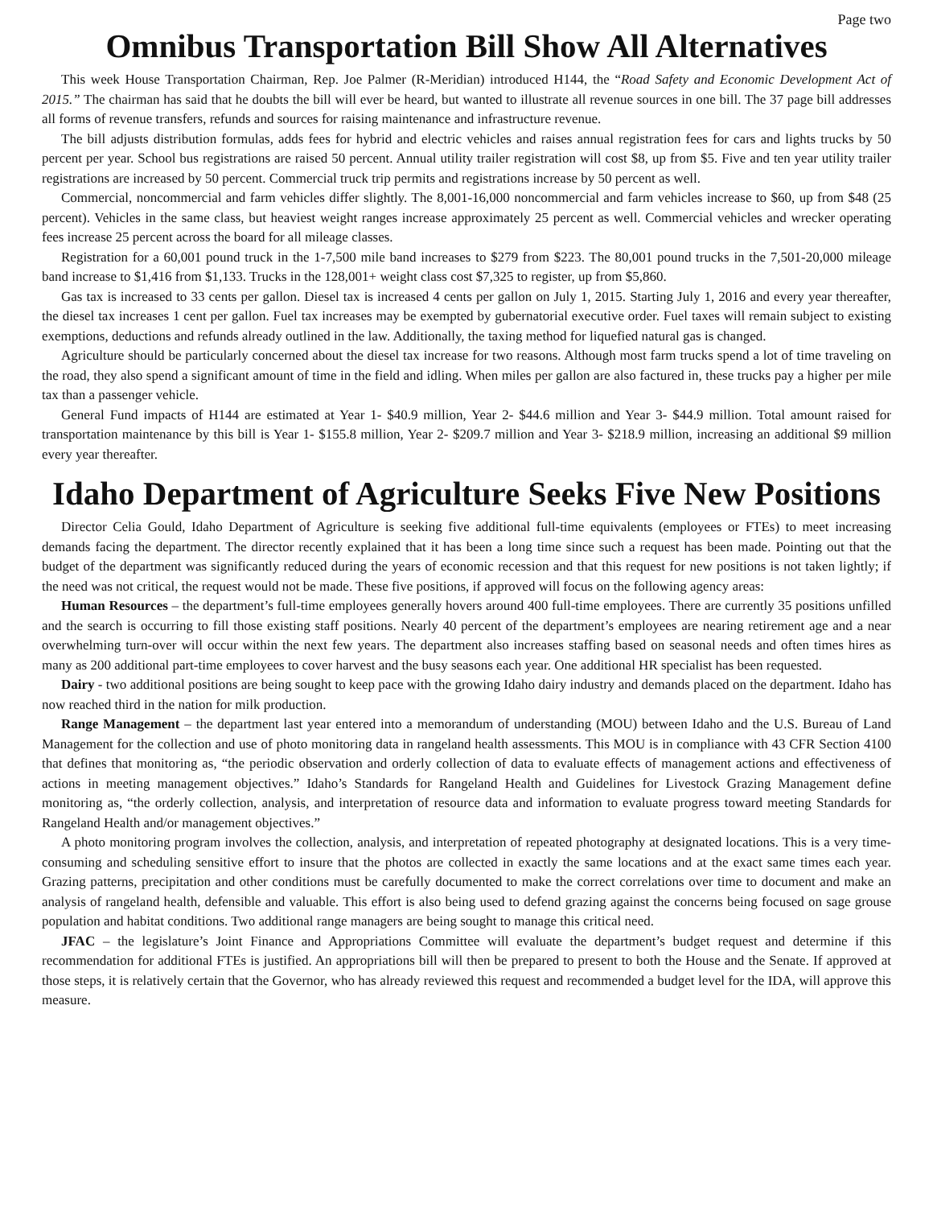Page two
Omnibus Transportation Bill Show All Alternatives
This week House Transportation Chairman, Rep. Joe Palmer (R-Meridian) introduced H144, the “Road Safety and Economic Development Act of 2015.” The chairman has said that he doubts the bill will ever be heard, but wanted to illustrate all revenue sources in one bill. The 37 page bill addresses all forms of revenue transfers, refunds and sources for raising maintenance and infrastructure revenue.
The bill adjusts distribution formulas, adds fees for hybrid and electric vehicles and raises annual registration fees for cars and lights trucks by 50 percent per year. School bus registrations are raised 50 percent. Annual utility trailer registration will cost $8, up from $5. Five and ten year utility trailer registrations are increased by 50 percent. Commercial truck trip permits and registrations increase by 50 percent as well.
Commercial, noncommercial and farm vehicles differ slightly. The 8,001-16,000 noncommercial and farm vehicles increase to $60, up from $48 (25 percent). Vehicles in the same class, but heaviest weight ranges increase approximately 25 percent as well. Commercial vehicles and wrecker operating fees increase 25 percent across the board for all mileage classes.
Registration for a 60,001 pound truck in the 1-7,500 mile band increases to $279 from $223. The 80,001 pound trucks in the 7,501-20,000 mileage band increase to $1,416 from $1,133. Trucks in the 128,001+ weight class cost $7,325 to register, up from $5,860.
Gas tax is increased to 33 cents per gallon. Diesel tax is increased 4 cents per gallon on July 1, 2015. Starting July 1, 2016 and every year thereafter, the diesel tax increases 1 cent per gallon. Fuel tax increases may be exempted by gubernatorial executive order. Fuel taxes will remain subject to existing exemptions, deductions and refunds already outlined in the law. Additionally, the taxing method for liquefied natural gas is changed.
Agriculture should be particularly concerned about the diesel tax increase for two reasons. Although most farm trucks spend a lot of time traveling on the road, they also spend a significant amount of time in the field and idling. When miles per gallon are also factured in, these trucks pay a higher per mile tax than a passenger vehicle.
General Fund impacts of H144 are estimated at Year 1- $40.9 million, Year 2- $44.6 million and Year 3- $44.9 million. Total amount raised for transportation maintenance by this bill is Year 1- $155.8 million, Year 2- $209.7 million and Year 3- $218.9 million, increasing an additional $9 million every year thereafter.
Idaho Department of Agriculture Seeks Five New Positions
Director Celia Gould, Idaho Department of Agriculture is seeking five additional full-time equivalents (employees or FTEs) to meet increasing demands facing the department. The director recently explained that it has been a long time since such a request has been made. Pointing out that the budget of the department was significantly reduced during the years of economic recession and that this request for new positions is not taken lightly; if the need was not critical, the request would not be made. These five positions, if approved will focus on the following agency areas:
Human Resources – the department’s full-time employees generally hovers around 400 full-time employees. There are currently 35 positions unfilled and the search is occurring to fill those existing staff positions. Nearly 40 percent of the department’s employees are nearing retirement age and a near overwhelming turn-over will occur within the next few years. The department also increases staffing based on seasonal needs and often times hires as many as 200 additional part-time employees to cover harvest and the busy seasons each year. One additional HR specialist has been requested.
Dairy - two additional positions are being sought to keep pace with the growing Idaho dairy industry and demands placed on the department. Idaho has now reached third in the nation for milk production.
Range Management – the department last year entered into a memorandum of understanding (MOU) between Idaho and the U.S. Bureau of Land Management for the collection and use of photo monitoring data in rangeland health assessments. This MOU is in compliance with 43 CFR Section 4100 that defines that monitoring as, “the periodic observation and orderly collection of data to evaluate effects of management actions and effectiveness of actions in meeting management objectives.” Idaho’s Standards for Rangeland Health and Guidelines for Livestock Grazing Management define monitoring as, “the orderly collection, analysis, and interpretation of resource data and information to evaluate progress toward meeting Standards for Rangeland Health and/or management objectives.”
A photo monitoring program involves the collection, analysis, and interpretation of repeated photography at designated locations. This is a very time-consuming and scheduling sensitive effort to insure that the photos are collected in exactly the same locations and at the exact same times each year. Grazing patterns, precipitation and other conditions must be carefully documented to make the correct correlations over time to document and make an analysis of rangeland health, defensible and valuable. This effort is also being used to defend grazing against the concerns being focused on sage grouse population and habitat conditions. Two additional range managers are being sought to manage this critical need.
JFAC – the legislature’s Joint Finance and Appropriations Committee will evaluate the department’s budget request and determine if this recommendation for additional FTEs is justified. An appropriations bill will then be prepared to present to both the House and the Senate. If approved at those steps, it is relatively certain that the Governor, who has already reviewed this request and recommended a budget level for the IDA, will approve this measure.